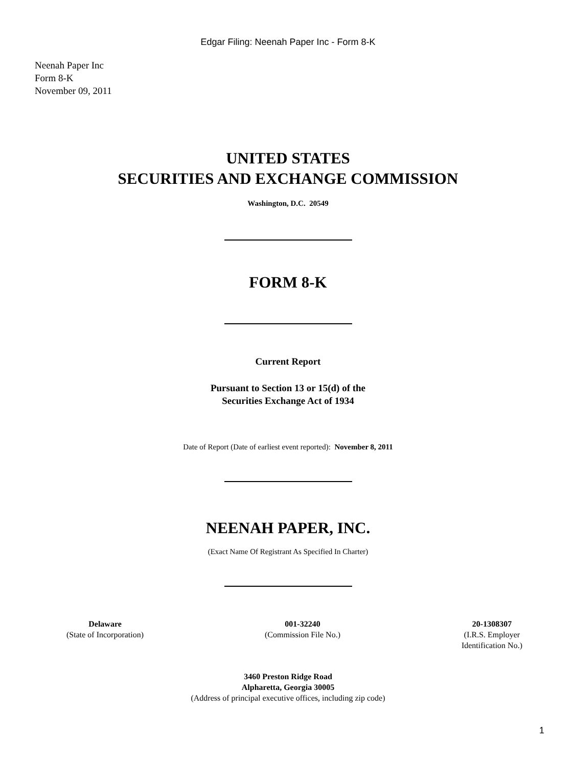Edgar Filing: Neenah Paper Inc - Form 8-K
Neenah Paper Inc
Form 8-K
November 09, 2011
UNITED STATES
SECURITIES AND EXCHANGE COMMISSION
Washington, D.C. 20549
FORM 8-K
Current Report
Pursuant to Section 13 or 15(d) of the
Securities Exchange Act of 1934
Date of Report (Date of earliest event reported): November 8, 2011
NEENAH PAPER, INC.
(Exact Name Of Registrant As Specified In Charter)
Delaware
(State of Incorporation)
001-32240
(Commission File No.)
20-1308307
(I.R.S. Employer
Identification No.)
3460 Preston Ridge Road
Alpharetta, Georgia 30005
(Address of principal executive offices, including zip code)
1